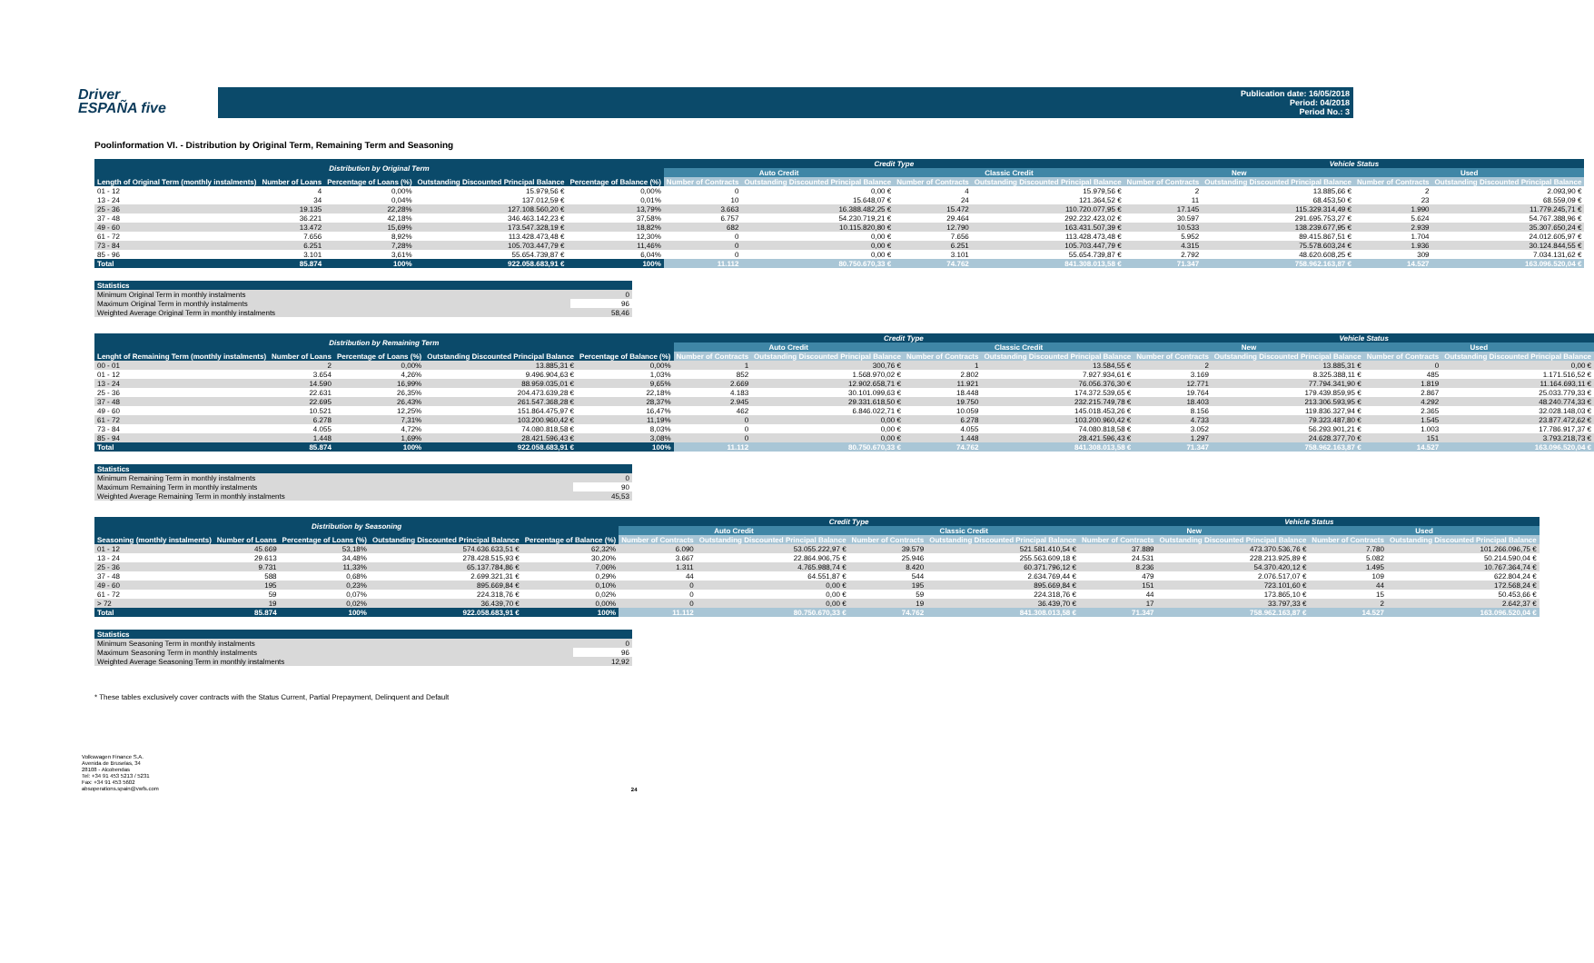Driver
ESPAÑA five
Publication date: 16/05/2018
Period: 04/2018
Period No.: 3
Poolinformation VI. - Distribution by Original Term, Remaining Term and Seasoning
| Distribution by Original Term | | | | | Credit Type | | | | Vehicle Status | | | |
| --- | --- | --- | --- | --- | --- | --- | --- | --- | --- | --- | --- | --- |
| | | | | | Auto Credit | | Classic Credit | | New | | Used | |
| Length of Original Term (monthly instalments) | Number of Loans | Percentage of Loans (%) | Outstanding Discounted Principal Balance | Percentage of Balance (%) | Number of Contracts | Outstanding Discounted Principal Balance | Number of Contracts | Outstanding Discounted Principal Balance | Number of Contracts | Outstanding Discounted Principal Balance | Number of Contracts | Outstanding Discounted Principal Balance |
| 01 - 12 | 4 | 0,00% | 15.979,56 € | 0,00% | 0 | 0,00 € | 4 | 15.979,56 € | 2 | 13.885,66 € | 2 | 2.093,90 € |
| 13 - 24 | 34 | 0,04% | 137.012,59 € | 0,01% | 10 | 15.648,07 € | 24 | 121.364,52 € | 11 | 68.453,50 € | 23 | 68.559,09 € |
| 25 - 36 | 19.135 | 22,28% | 127.108.560,20 € | 13,79% | 3.663 | 16.388.482,25 € | 15.472 | 110.720.077,95 € | 17.145 | 115.329.314,49 € | 1.990 | 11.779.245,71 € |
| 37 - 48 | 36.221 | 42,18% | 346.463.142,23 € | 37,58% | 6.757 | 54.230.719,21 € | 29.464 | 292.232.423,02 € | 30.597 | 291.695.753,27 € | 5.624 | 54.767.388,96 € |
| 49 - 60 | 13.472 | 15,69% | 173.547.328,19 € | 18,82% | 682 | 10.115.820,80 € | 12.790 | 163.431.507,39 € | 10.533 | 138.239.677,95 € | 2.939 | 35.307.650,24 € |
| 61 - 72 | 7.656 | 8,92% | 113.428.473,48 € | 12,30% | 0 | 0,00 € | 7.656 | 113.428.473,48 € | 5.952 | 89.415.867,51 € | 1.704 | 24.012.605,97 € |
| 73 - 84 | 6.251 | 7,28% | 105.703.447,79 € | 11,46% | 0 | 0,00 € | 6.251 | 105.703.447,79 € | 4.315 | 75.578.603,24 € | 1.936 | 30.124.844,55 € |
| 85 - 96 | 3.101 | 3,61% | 55.654.739,87 € | 6,04% | 0 | 0,00 € | 3.101 | 55.654.739,87 € | 2.792 | 48.620.608,25 € | 309 | 7.034.131,62 € |
| Total | 85.874 | 100% | 922.058.683,91 € | 100% | 11.112 | 80.750.670,33 € | 74.762 | 841.308.013,58 € | 71.347 | 758.962.163,87 € | 14.527 | 163.096.520,04 € |
| Statistics | |
| --- | --- |
| Minimum Original Term in monthly instalments | 0 |
| Maximum Original Term in monthly instalments | 96 |
| Weighted Average Original Term in monthly instalments | 58,46 |
| Distribution by Remaining Term | | | | | Credit Type | | | | Vehicle Status | | | |
| --- | --- | --- | --- | --- | --- | --- | --- | --- | --- | --- | --- | --- |
| | | | | | Auto Credit | | Classic Credit | | New | | Used | |
| Lenght of Remaining Term (monthly instalments) | Number of Loans | Percentage of Loans (%) | Outstanding Discounted Principal Balance | Percentage of Balance (%) | Number of Contracts | Outstanding Discounted Principal Balance | Number of Contracts | Outstanding Discounted Principal Balance | Number of Contracts | Outstanding Discounted Principal Balance | Number of Contracts | Outstanding Discounted Principal Balance |
| 00 - 01 | 2 | 0,00% | 13.885,31 € | 0,00% | 1 | 300,76 € | 1 | 13.584,55 € | 2 | 13.885,31 € | 0 | 0,00 € |
| 01 - 12 | 3.654 | 4,26% | 9.496.904,63 € | 1,03% | 852 | 1.568.970,02 € | 2.802 | 7.927.934,61 € | 3.169 | 8.325.388,11 € | 485 | 1.171.516,52 € |
| 13 - 24 | 14.590 | 16,99% | 88.959.035,01 € | 9,65% | 2.669 | 12.902.658,71 € | 11.921 | 76.056.376,30 € | 12.771 | 77.794.341,90 € | 1.819 | 11.164.693,11 € |
| 25 - 36 | 22.631 | 26,35% | 204.473.639,28 € | 22,18% | 4.183 | 30.101.099,63 € | 18.448 | 174.372.539,65 € | 19.764 | 179.439.859,95 € | 2.867 | 25.033.779,33 € |
| 37 - 48 | 22.695 | 26,43% | 261.547.368,28 € | 28,37% | 2.945 | 29.331.618,50 € | 19.750 | 232.215.749,78 € | 18.403 | 213.306.593,95 € | 4.292 | 48.240.774,33 € |
| 49 - 60 | 10.521 | 12,25% | 151.864.475,97 € | 16,47% | 462 | 6.846.022,71 € | 10.059 | 145.018.453,26 € | 8.156 | 119.836.327,94 € | 2.365 | 32.028.148,03 € |
| 61 - 72 | 6.278 | 7,31% | 103.200.960,42 € | 11,19% | 0 | 0,00 € | 6.278 | 103.200.960,42 € | 4.733 | 79.323.487,80 € | 1.545 | 23.877.472,62 € |
| 73 - 84 | 4.055 | 4,72% | 74.080.818,58 € | 8,03% | 0 | 0,00 € | 4.055 | 74.080.818,58 € | 3.052 | 56.293.901,21 € | 1.003 | 17.786.917,37 € |
| 85 - 94 | 1.448 | 1,69% | 28.421.596,43 € | 3,08% | 0 | 0,00 € | 1.448 | 28.421.596,43 € | 1.297 | 24.628.377,70 € | 151 | 3.793.218,73 € |
| Total | 85.874 | 100% | 922.058.683,91 € | 100% | 11.112 | 80.750.670,33 € | 74.762 | 841.308.013,58 € | 71.347 | 758.962.163,87 € | 14.527 | 163.096.520,04 € |
| Statistics | |
| --- | --- |
| Minimum Remaining Term in monthly instalments | 0 |
| Maximum Remaining Term in monthly instalments | 90 |
| Weighted Average Remaining Term in monthly instalments | 45,53 |
| Distribution by Seasoning | | | | | Credit Type | | | | Vehicle Status | | | |
| --- | --- | --- | --- | --- | --- | --- | --- | --- | --- | --- | --- | --- |
| | | | | | Auto Credit | | Classic Credit | | New | | Used | |
| Seasoning (monthly instalments) | Number of Loans | Percentage of Loans (%) | Outstanding Discounted Principal Balance | Percentage of Balance (%) | Number of Contracts | Outstanding Discounted Principal Balance | Number of Contracts | Outstanding Discounted Principal Balance | Number of Contracts | Outstanding Discounted Principal Balance | Number of Contracts | Outstanding Discounted Principal Balance |
| 01 - 12 | 45.669 | 53,18% | 574.636.633,51 € | 62,32% | 6.090 | 53.055.222,97 € | 39.579 | 521.581.410,54 € | 37.889 | 473.370.536,76 € | 7.780 | 101.266.096,75 € |
| 13 - 24 | 29.613 | 34,48% | 278.428.515,93 € | 30,20% | 3.667 | 22.864.906,75 € | 25.946 | 255.563.609,18 € | 24.531 | 228.213.925,89 € | 5.082 | 50.214.590,04 € |
| 25 - 36 | 9.731 | 11,33% | 65.137.784,86 € | 7,06% | 1.311 | 4.765.988,74 € | 8.420 | 60.371.796,12 € | 8.236 | 54.370.420,12 € | 1.495 | 10.767.364,74 € |
| 37 - 48 | 588 | 0,68% | 2.699.321,31 € | 0,29% | 44 | 64.551,87 € | 544 | 2.634.769,44 € | 479 | 2.076.517,07 € | 109 | 622.804,24 € |
| 49 - 60 | 195 | 0,23% | 895.669,84 € | 0,10% | 0 | 0,00 € | 195 | 895.669,84 € | 151 | 723.101,60 € | 44 | 172.568,24 € |
| 61 - 72 | 59 | 0,07% | 224.318,76 € | 0,02% | 0 | 0,00 € | 59 | 224.318,76 € | 44 | 173.865,10 € | 15 | 50.453,66 € |
| > 72 | 19 | 0,02% | 36.439,70 € | 0,00% | 0 | 0,00 € | 19 | 36.439,70 € | 17 | 33.797,33 € | 2 | 2.642,37 € |
| Total | 85.874 | 100% | 922.058.683,91 € | 100% | 11.112 | 80.750.670,33 € | 74.762 | 841.308.013,58 € | 71.347 | 758.962.163,87 € | 14.527 | 163.096.520,04 € |
| Statistics | |
| --- | --- |
| Minimum Seasoning Term in monthly instalments | 0 |
| Maximum Seasoning Term in monthly instalments | 96 |
| Weighted Average Seasoning Term in monthly instalments | 12,92 |
* These tables exclusively cover contracts with the Status Current, Partial Prepayment, Delinquent and Default
Volkswagen Finance S.A.
Avenida de Bruselas, 34
28108 - Alcobendas
Tel: +34 91 453 5213 / 5231
Fax: +34 91 453 5602
absoperations.spain@vwfs.com
24